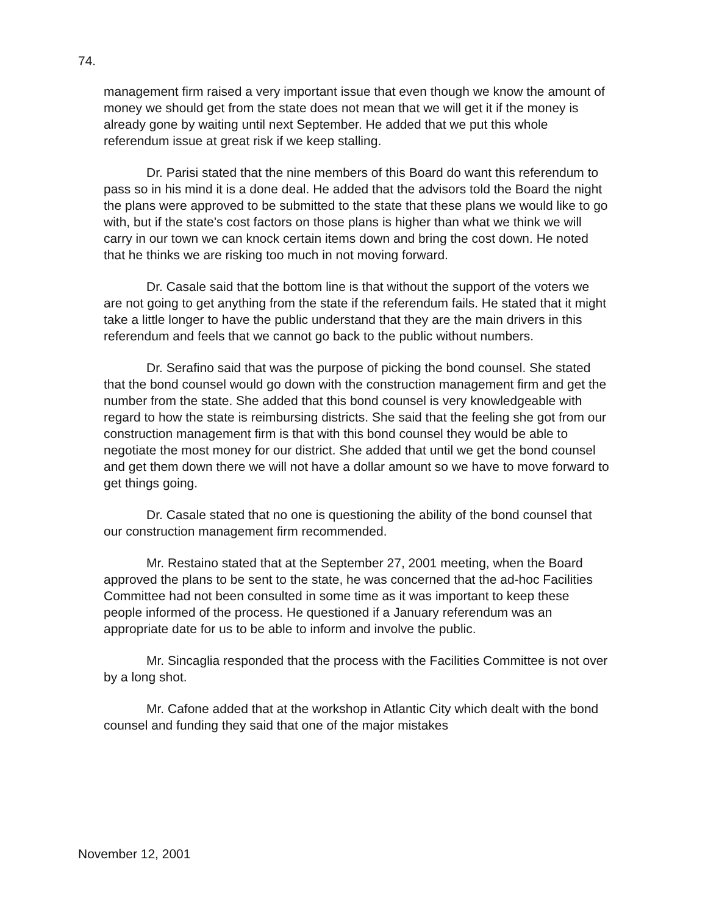74.
management firm raised a very important issue that even though we know the amount of money we should get from the state does not mean that we will get it if the money is already gone by waiting until next September. He added that we put this whole referendum issue at great risk if we keep stalling.
Dr. Parisi stated that the nine members of this Board do want this referendum to pass so in his mind it is a done deal. He added that the advisors told the Board the night the plans were approved to be submitted to the state that these plans we would like to go with, but if the state's cost factors on those plans is higher than what we think we will carry in our town we can knock certain items down and bring the cost down. He noted that he thinks we are risking too much in not moving forward.
Dr. Casale said that the bottom line is that without the support of the voters we are not going to get anything from the state if the referendum fails. He stated that it might take a little longer to have the public understand that they are the main drivers in this referendum and feels that we cannot go back to the public without numbers.
Dr. Serafino said that was the purpose of picking the bond counsel. She stated that the bond counsel would go down with the construction management firm and get the number from the state. She added that this bond counsel is very knowledgeable with regard to how the state is reimbursing districts. She said that the feeling she got from our construction management firm is that with this bond counsel they would be able to negotiate the most money for our district. She added that until we get the bond counsel and get them down there we will not have a dollar amount so we have to move forward to get things going.
Dr. Casale stated that no one is questioning the ability of the bond counsel that our construction management firm recommended.
Mr. Restaino stated that at the September 27, 2001 meeting, when the Board approved the plans to be sent to the state, he was concerned that the ad-hoc Facilities Committee had not been consulted in some time as it was important to keep these people informed of the process. He questioned if a January referendum was an appropriate date for us to be able to inform and involve the public.
Mr. Sincaglia responded that the process with the Facilities Committee is not over by a long shot.
Mr. Cafone added that at the workshop in Atlantic City which dealt with the bond counsel and funding they said that one of the major mistakes
November 12, 2001